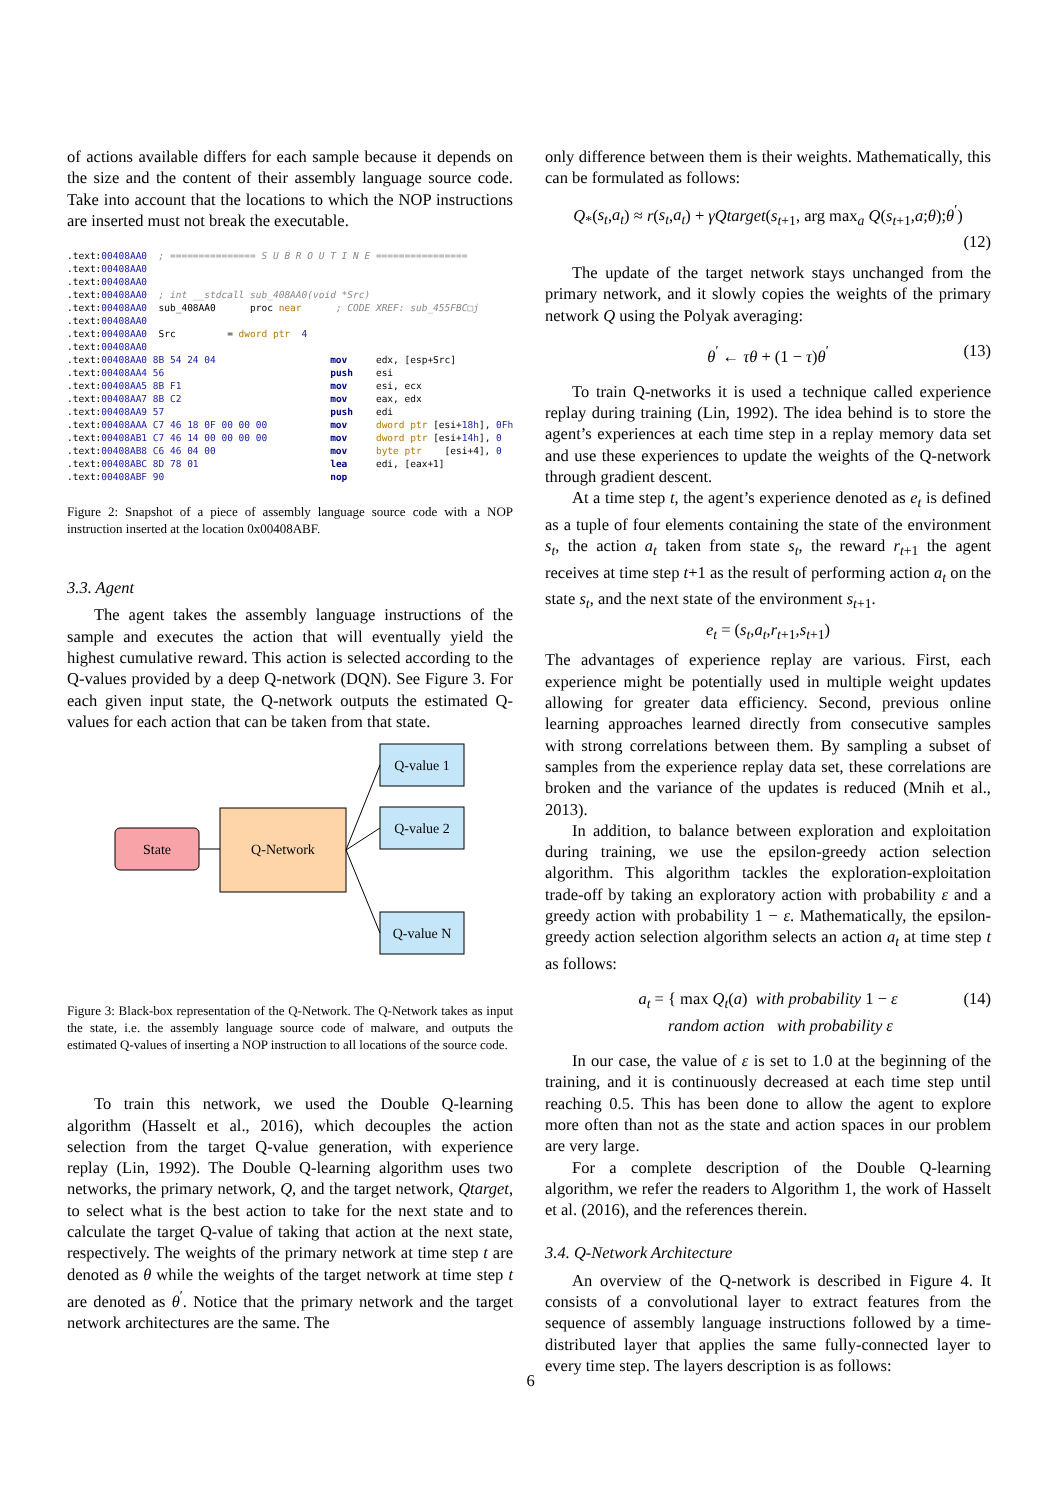of actions available differs for each sample because it depends on the size and the content of their assembly language source code. Take into account that the locations to which the NOP instructions are inserted must not break the executable.
.text:00408AA0 ; =============== S U B R O U T I N E ================ .text:00408AA0 .text:00408AA0 .text:00408AA0 ; int __stdcall sub_408AA0(void *Src) .text:00408AA0 sub_408AA0 proc near ; CODE XREF: sub_455FBC□j .text:00408AA0 .text:00408AA0 Src = dword ptr 4 .text:00408AA0 .text:00408AA0 8B 54 24 04 mov edx, [esp+Src] .text:00408AA4 56 push esi .text:00408AA5 8B F1 mov esi, ecx .text:00408AA7 8B C2 mov eax, edx .text:00408AA9 57 push edi .text:00408AAA C7 46 18 0F 00 00 00 mov dword ptr [esi+18h], 0Fh .text:00408AB1 C7 46 14 00 00 00 00 mov dword ptr [esi+14h], 0 .text:00408AB8 C6 46 04 00 mov byte ptr [esi+4], 0 .text:00408ABC 8D 78 01 lea edi, [eax+1] .text:00408ABF 90 nop
Figure 2: Snapshot of a piece of assembly language source code with a NOP instruction inserted at the location 0x00408ABF.
3.3. Agent
The agent takes the assembly language instructions of the sample and executes the action that will eventually yield the highest cumulative reward. This action is selected according to the Q-values provided by a deep Q-network (DQN). See Figure 3. For each given input state, the Q-network outputs the estimated Q-values for each action that can be taken from that state.
State
Q-Network
Q-value 1
Q-value 2
Q-value N
Figure 3: Black-box representation of the Q-Network. The Q-Network takes as input the state, i.e. the assembly language source code of malware, and outputs the estimated Q-values of inserting a NOP instruction to all locations of the source code.
To train this network, we used the Double Q-learning algorithm (Hasselt et al., 2016), which decouples the action selection from the target Q-value generation, with experience replay (Lin, 1992). The Double Q-learning algorithm uses two networks, the primary network, Q, and the target network, Qtarget, to select what is the best action to take for the next state and to calculate the target Q-value of taking that action at the next state, respectively. The weights of the primary network at time step t are denoted as θ while the weights of the target network at time step t are denoted as θ<sup>′</sup>. Notice that the primary network and the target network architectures are the same. The
only difference between them is their weights. Mathematically, this can be formulated as follows:
Q<sub>*</sub>(s<sub>t</sub>,a<sub>t</sub>) ≈ r(s<sub>t</sub>,a<sub>t</sub>) + γQtarget(s<sub>t+1</sub>, arg max<sub>a</sub> Q(s<sub>t+1</sub>,a;θ);θ<sup>′</sup>)
(12)
The update of the target network stays unchanged from the primary network, and it slowly copies the weights of the primary network Q using the Polyak averaging:
θ<sup>′</sup> ← τθ + (1 − τ)θ<sup>′</sup> (13)
To train Q-networks it is used a technique called experience replay during training (Lin, 1992). The idea behind is to store the agent’s experiences at each time step in a replay memory data set and use these experiences to update the weights of the Q-network through gradient descent.
At a time step t, the agent’s experience denoted as e<sub>t</sub> is defined as a tuple of four elements containing the state of the environment s<sub>t</sub>, the action a<sub>t</sub> taken from state s<sub>t</sub>, the reward r<sub>t+1</sub> the agent receives at time step t+1 as the result of performing action a<sub>t</sub> on the state s<sub>t</sub>, and the next state of the environment s<sub>t+1</sub>.
e<sub>t</sub> = (s<sub>t</sub>,a<sub>t</sub>,r<sub>t+1</sub>,s<sub>t+1</sub>)
The advantages of experience replay are various. First, each experience might be potentially used in multiple weight updates allowing for greater data efficiency. Second, previous online learning approaches learned directly from consecutive samples with strong correlations between them. By sampling a subset of samples from the experience replay data set, these correlations are broken and the variance of the updates is reduced (Mnih et al., 2013).
In addition, to balance between exploration and exploitation during training, we use the epsilon-greedy action selection algorithm. This algorithm tackles the exploration-exploitation trade-off by taking an exploratory action with probability ε and a greedy action with probability 1 − ε. Mathematically, the epsilon-greedy action selection algorithm selects an action a<sub>t</sub> at time step t as follows:
a<sub>t</sub> = { max Q<sub>t</sub>(a) with probability 1 − ε
random action with probability ε
(14)
In our case, the value of ε is set to 1.0 at the beginning of the training, and it is continuously decreased at each time step until reaching 0.5. This has been done to allow the agent to explore more often than not as the state and action spaces in our problem are very large.
For a complete description of the Double Q-learning algorithm, we refer the readers to Algorithm 1, the work of Hasselt et al. (2016), and the references therein.
3.4. Q-Network Architecture
An overview of the Q-network is described in Figure 4. It consists of a convolutional layer to extract features from the sequence of assembly language instructions followed by a time-distributed layer that applies the same fully-connected layer to every time step. The layers description is as follows:
6